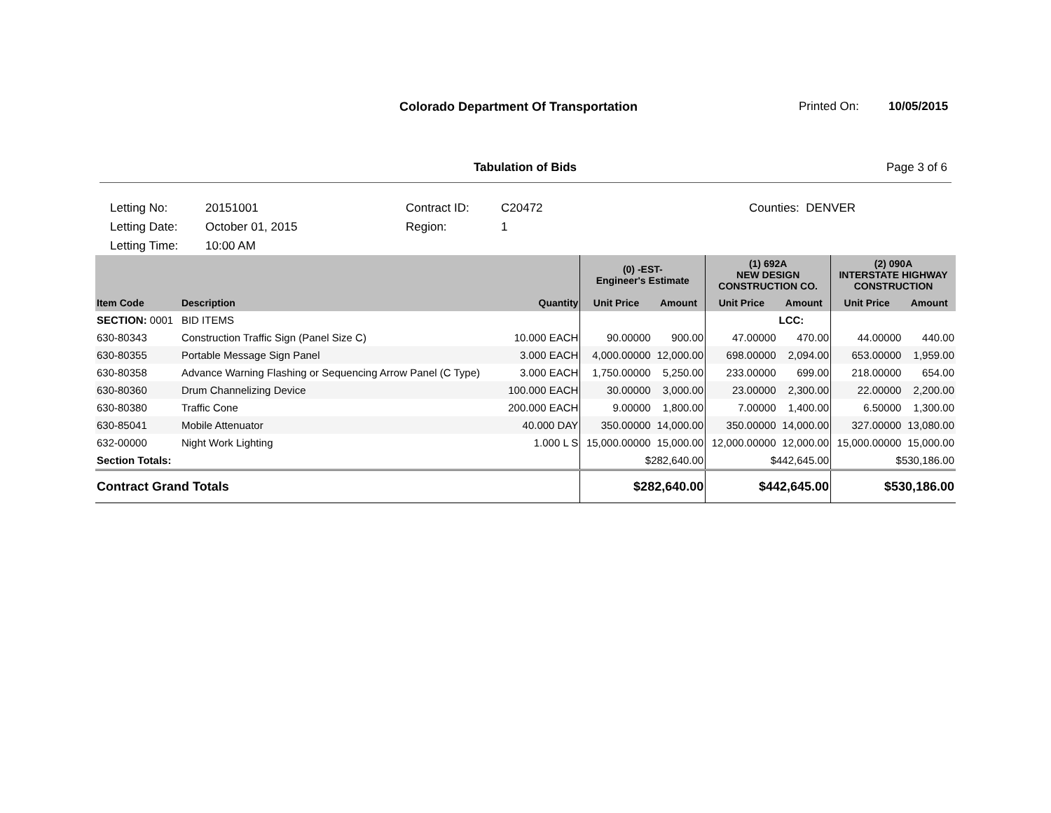Colorado Department Of Transportation
Printed On: 10/05/2015
Tabulation of Bids Page 3 of 6
Letting No:
Letting Date:
Letting Time:
20151001
October 01, 2015
10:00 AM
Contract ID:
Region:
C20472
1
Counties: DENVER
| | | | (0) -EST- Engineer's Estimate | | (1) 692A NEW DESIGN CONSTRUCTION CO. | | (2) 090A INTERSTATE HIGHWAY CONSTRUCTION | |
| --- | --- | --- | --- | --- | --- | --- | --- | --- |
| Item Code | Description | Quantity | Unit Price | Amount | Unit Price | Amount | Unit Price | Amount |
| SECTION: 0001 | BID ITEMS | | | | | LCC: | | |
| 630-80343 | Construction Traffic Sign (Panel Size C) | 10.000 EACH | 90.00000 | 900.00 | 47.00000 | 470.00 | 44.00000 | 440.00 |
| 630-80355 | Portable Message Sign Panel | 3.000 EACH | 4,000.00000 | 12,000.00 | 698.00000 | 2,094.00 | 653.00000 | 1,959.00 |
| 630-80358 | Advance Warning Flashing or Sequencing Arrow Panel (C Type) | 3.000 EACH | 1,750.00000 | 5,250.00 | 233.00000 | 699.00 | 218.00000 | 654.00 |
| 630-80360 | Drum Channelizing Device | 100.000 EACH | 30.00000 | 3,000.00 | 23.00000 | 2,300.00 | 22.00000 | 2,200.00 |
| 630-80380 | Traffic Cone | 200.000 EACH | 9.00000 | 1,800.00 | 7.00000 | 1,400.00 | 6.50000 | 1,300.00 |
| 630-85041 | Mobile Attenuator | 40.000 DAY | 350.00000 | 14,000.00 | 350.00000 | 14,000.00 | 327.00000 | 13,080.00 |
| 632-00000 | Night Work Lighting | 1.000 L S | 15,000.00000 | 15,000.00 | 12,000.00000 | 12,000.00 | 15,000.00000 | 15,000.00 |
| Section Totals: | | | $282,640.00 | | $442,645.00 | | $530,186.00 | |
| Contract Grand Totals | | | $282,640.00 | | $442,645.00 | | $530,186.00 | |